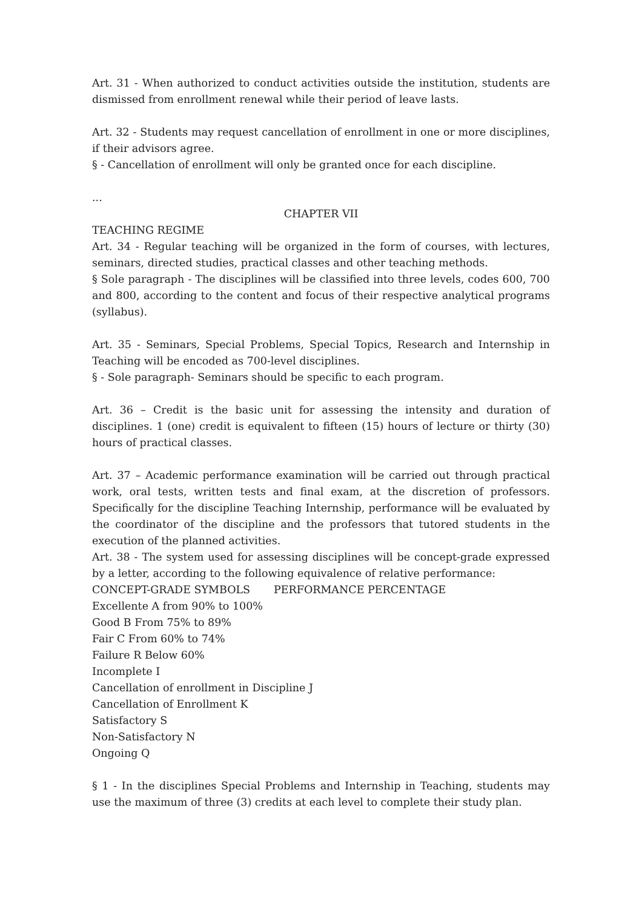Art. 31 - When authorized to conduct activities outside the institution, students are dismissed from enrollment renewal while their period of leave lasts.
Art. 32 - Students may request cancellation of enrollment in one or more disciplines, if their advisors agree.
§ - Cancellation of enrollment will only be granted once for each discipline.
...
CHAPTER VII
TEACHING REGIME
Art. 34 - Regular teaching will be organized in the form of courses, with lectures, seminars, directed studies, practical classes and other teaching methods.
§ Sole paragraph - The disciplines will be classified into three levels, codes 600, 700 and 800, according to the content and focus of their respective analytical programs (syllabus).
Art. 35 - Seminars, Special Problems, Special Topics, Research and Internship in Teaching will be encoded as 700-level disciplines.
§ - Sole paragraph- Seminars should be specific to each program.
Art. 36 – Credit is the basic unit for assessing the intensity and duration of disciplines. 1 (one) credit is equivalent to fifteen (15) hours of lecture or thirty (30) hours of practical classes.
Art. 37 – Academic performance examination will be carried out through practical work, oral tests, written tests and final exam, at the discretion of professors. Specifically for the discipline Teaching Internship, performance will be evaluated by the coordinator of the discipline and the professors that tutored students in the execution of the planned activities.
Art. 38 - The system used for assessing disciplines will be concept-grade expressed by a letter, according to the following equivalence of relative performance:
CONCEPT-GRADE SYMBOLS PERFORMANCE PERCENTAGE
Excellente A from 90% to 100%
Good B From 75% to 89%
Fair C From 60% to 74%
Failure R Below 60%
Incomplete I
Cancellation of enrollment in Discipline J
Cancellation of Enrollment K
Satisfactory S
Non-Satisfactory N
Ongoing Q
§ 1 - In the disciplines Special Problems and Internship in Teaching, students may use the maximum of three (3) credits at each level to complete their study plan.